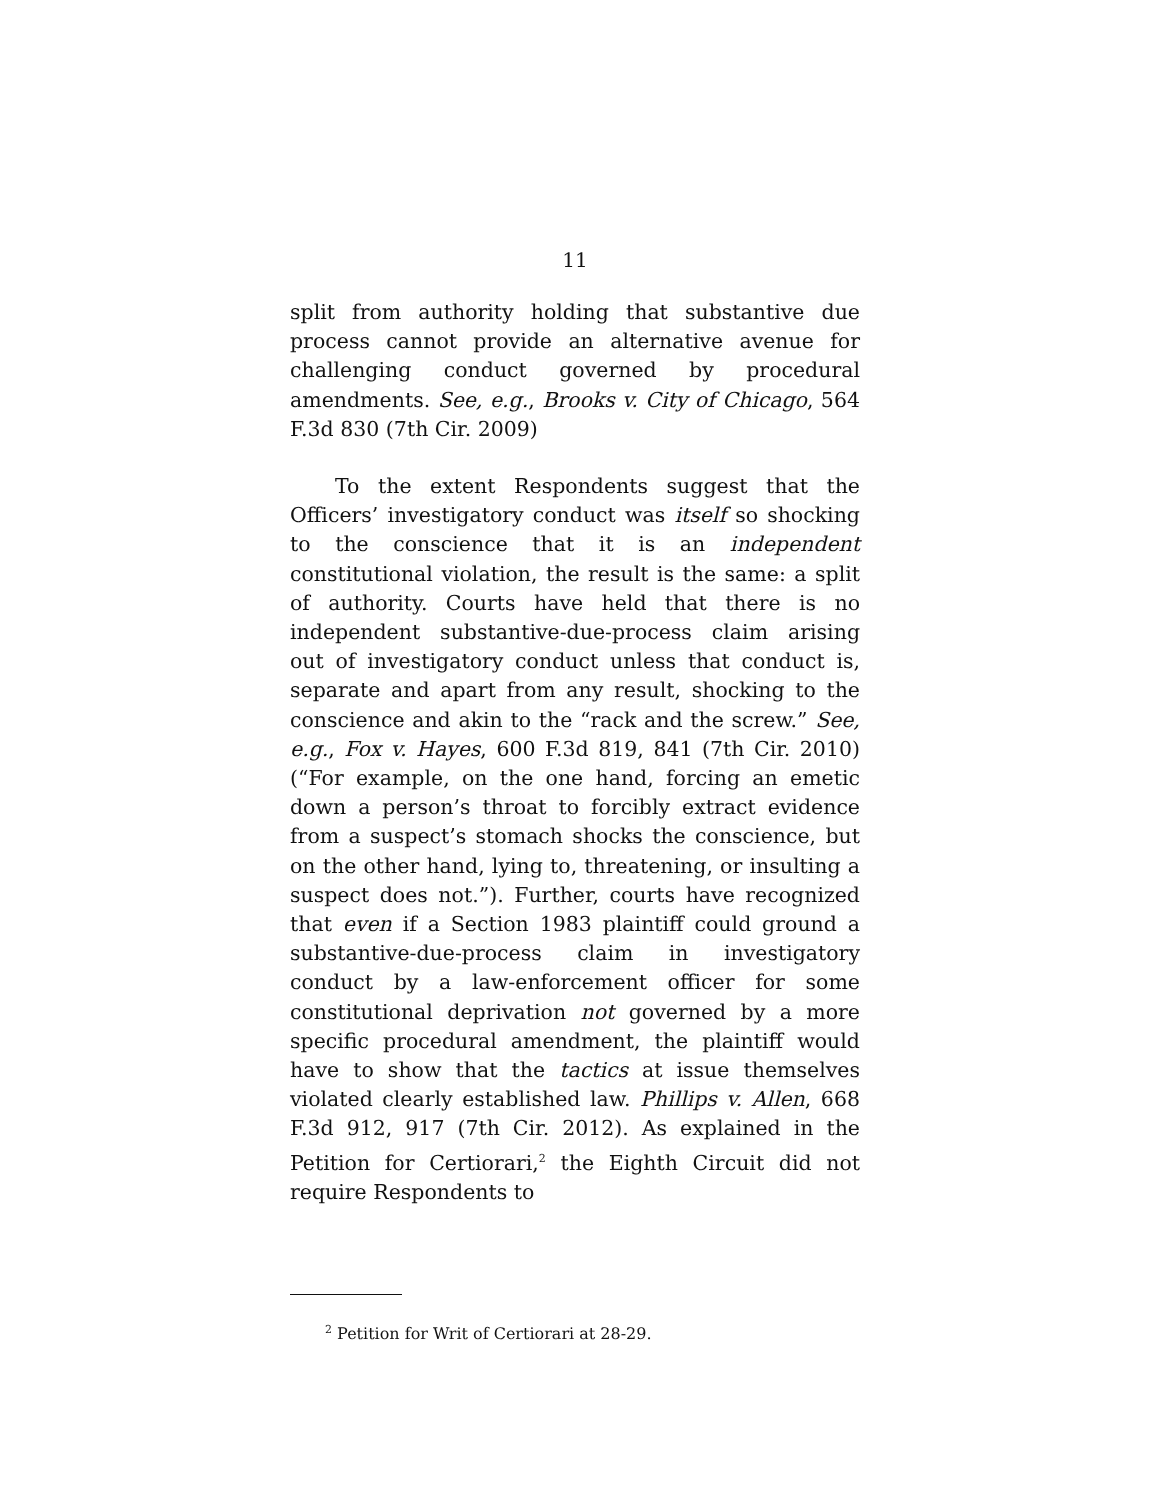11
split from authority holding that substantive due process cannot provide an alternative avenue for challenging conduct governed by procedural amendments. See, e.g., Brooks v. City of Chicago, 564 F.3d 830 (7th Cir. 2009)
To the extent Respondents suggest that the Officers’ investigatory conduct was itself so shocking to the conscience that it is an independent constitutional violation, the result is the same: a split of authority. Courts have held that there is no independent substantive-due-process claim arising out of investigatory conduct unless that conduct is, separate and apart from any result, shocking to the conscience and akin to the “rack and the screw.” See, e.g., Fox v. Hayes, 600 F.3d 819, 841 (7th Cir. 2010) (“For example, on the one hand, forcing an emetic down a person’s throat to forcibly extract evidence from a suspect’s stomach shocks the conscience, but on the other hand, lying to, threatening, or insulting a suspect does not.”). Further, courts have recognized that even if a Section 1983 plaintiff could ground a substantive-due-process claim in investigatory conduct by a law-enforcement officer for some constitutional deprivation not governed by a more specific procedural amendment, the plaintiff would have to show that the tactics at issue themselves violated clearly established law. Phillips v. Allen, 668 F.3d 912, 917 (7th Cir. 2012). As explained in the Petition for Certiorari,<sup>2</sup> the Eighth Circuit did not require Respondents to
<sup>2</sup> Petition for Writ of Certiorari at 28-29.